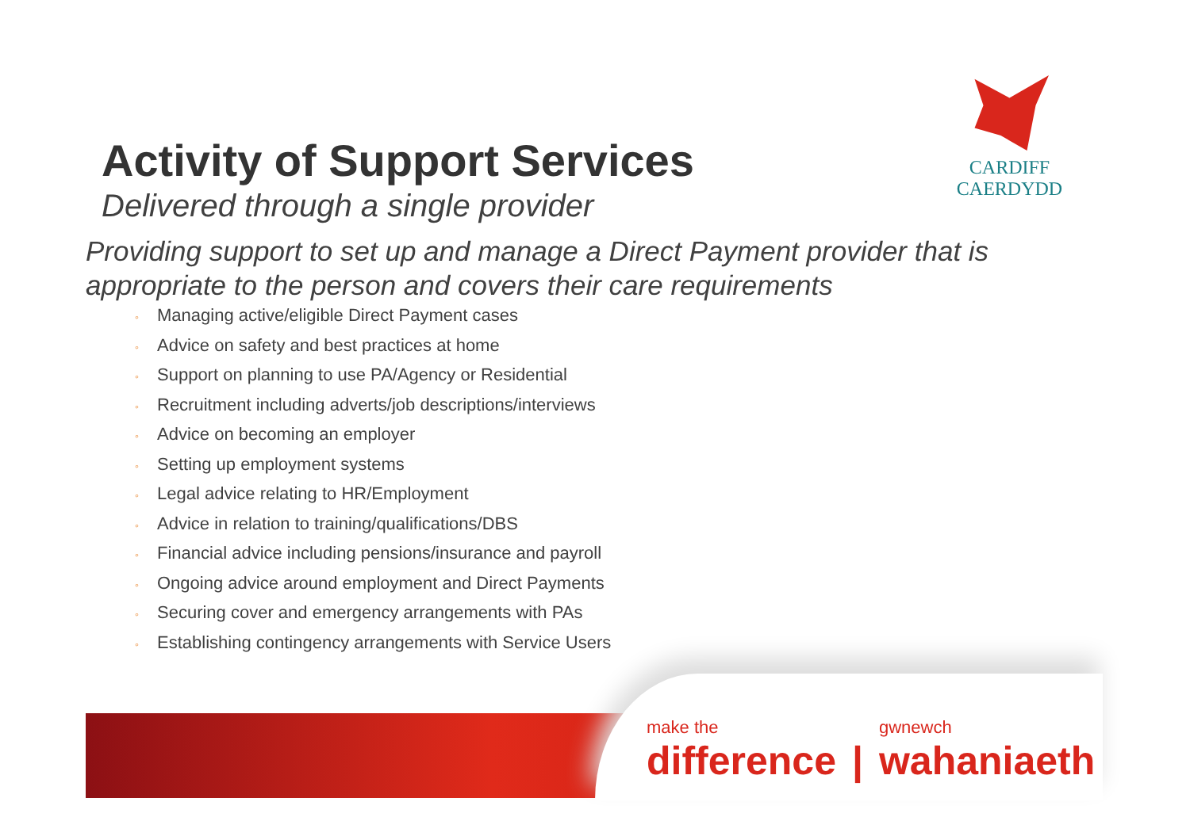CARDIFF
CAERDYDD
Activity of Support Services
Delivered through a single provider
Providing support to set up and manage a Direct Payment provider that is appropriate to the person and covers their care requirements
◦ Managing active/eligible Direct Payment cases
◦ Advice on safety and best practices at home
◦ Support on planning to use PA/Agency or Residential
◦ Recruitment including adverts/job descriptions/interviews
◦ Advice on becoming an employer
◦ Setting up employment systems
◦ Legal advice relating to HR/Employment
◦ Advice in relation to training/qualifications/DBS
◦ Financial advice including pensions/insurance and payroll
◦ Ongoing advice around employment and Direct Payments
◦ Securing cover and emergency arrangements with PAs
◦ Establishing contingency arrangements with Service Users
make the
difference
|
gwnewch
wahaniaeth